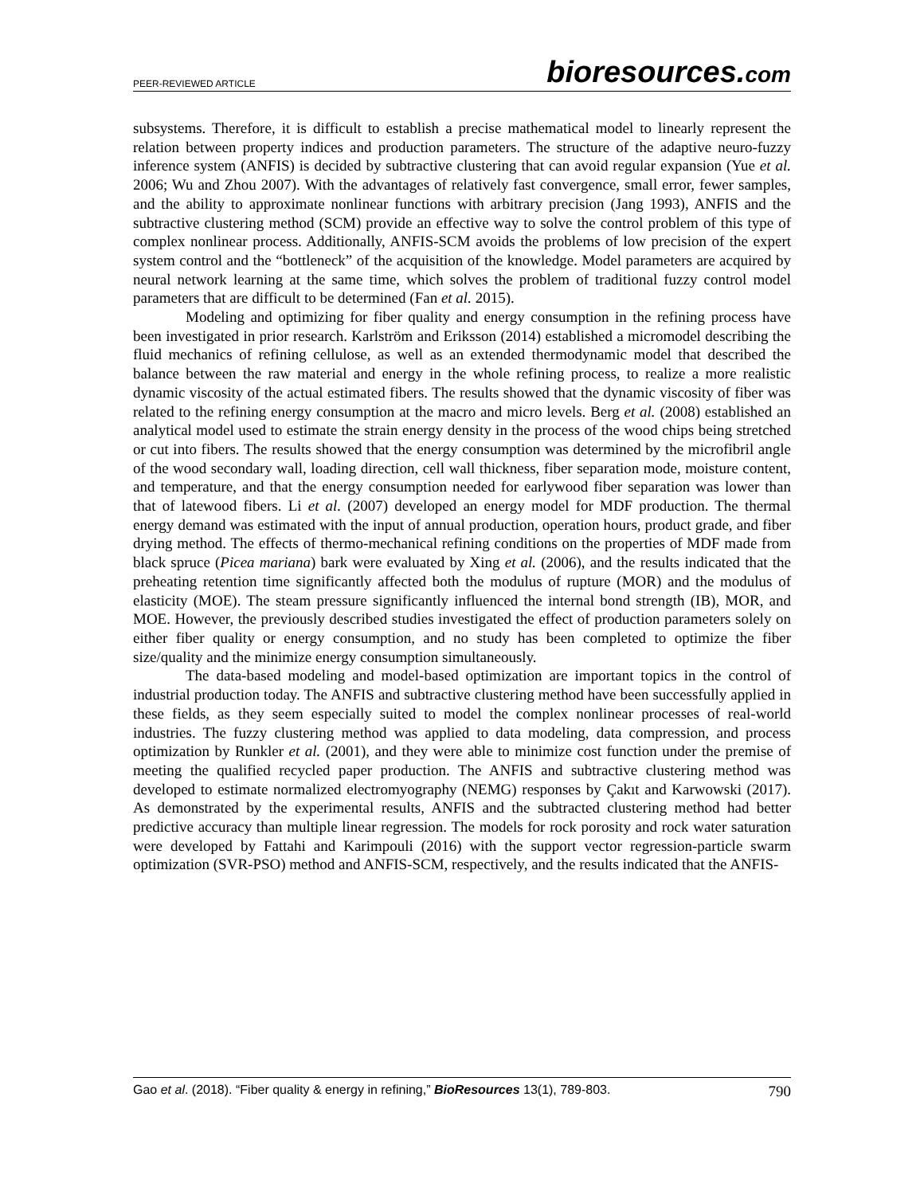PEER-REVIEWED ARTICLE bioresources.com
subsystems. Therefore, it is difficult to establish a precise mathematical model to linearly represent the relation between property indices and production parameters. The structure of the adaptive neuro-fuzzy inference system (ANFIS) is decided by subtractive clustering that can avoid regular expansion (Yue et al. 2006; Wu and Zhou 2007). With the advantages of relatively fast convergence, small error, fewer samples, and the ability to approximate nonlinear functions with arbitrary precision (Jang 1993), ANFIS and the subtractive clustering method (SCM) provide an effective way to solve the control problem of this type of complex nonlinear process. Additionally, ANFIS-SCM avoids the problems of low precision of the expert system control and the “bottleneck” of the acquisition of the knowledge. Model parameters are acquired by neural network learning at the same time, which solves the problem of traditional fuzzy control model parameters that are difficult to be determined (Fan et al. 2015).
Modeling and optimizing for fiber quality and energy consumption in the refining process have been investigated in prior research. Karlström and Eriksson (2014) established a micromodel describing the fluid mechanics of refining cellulose, as well as an extended thermodynamic model that described the balance between the raw material and energy in the whole refining process, to realize a more realistic dynamic viscosity of the actual estimated fibers. The results showed that the dynamic viscosity of fiber was related to the refining energy consumption at the macro and micro levels. Berg et al. (2008) established an analytical model used to estimate the strain energy density in the process of the wood chips being stretched or cut into fibers. The results showed that the energy consumption was determined by the microfibril angle of the wood secondary wall, loading direction, cell wall thickness, fiber separation mode, moisture content, and temperature, and that the energy consumption needed for earlywood fiber separation was lower than that of latewood fibers. Li et al. (2007) developed an energy model for MDF production. The thermal energy demand was estimated with the input of annual production, operation hours, product grade, and fiber drying method. The effects of thermo-mechanical refining conditions on the properties of MDF made from black spruce (Picea mariana) bark were evaluated by Xing et al. (2006), and the results indicated that the preheating retention time significantly affected both the modulus of rupture (MOR) and the modulus of elasticity (MOE). The steam pressure significantly influenced the internal bond strength (IB), MOR, and MOE. However, the previously described studies investigated the effect of production parameters solely on either fiber quality or energy consumption, and no study has been completed to optimize the fiber size/quality and the minimize energy consumption simultaneously.
The data-based modeling and model-based optimization are important topics in the control of industrial production today. The ANFIS and subtractive clustering method have been successfully applied in these fields, as they seem especially suited to model the complex nonlinear processes of real-world industries. The fuzzy clustering method was applied to data modeling, data compression, and process optimization by Runkler et al. (2001), and they were able to minimize cost function under the premise of meeting the qualified recycled paper production. The ANFIS and subtractive clustering method was developed to estimate normalized electromyography (NEMG) responses by Çakıt and Karwowski (2017). As demonstrated by the experimental results, ANFIS and the subtracted clustering method had better predictive accuracy than multiple linear regression. The models for rock porosity and rock water saturation were developed by Fattahi and Karimpouli (2016) with the support vector regression-particle swarm optimization (SVR-PSO) method and ANFIS-SCM, respectively, and the results indicated that the ANFIS-
Gao et al. (2018). “Fiber quality & energy in refining,” BioResources 13(1), 789-803. 790